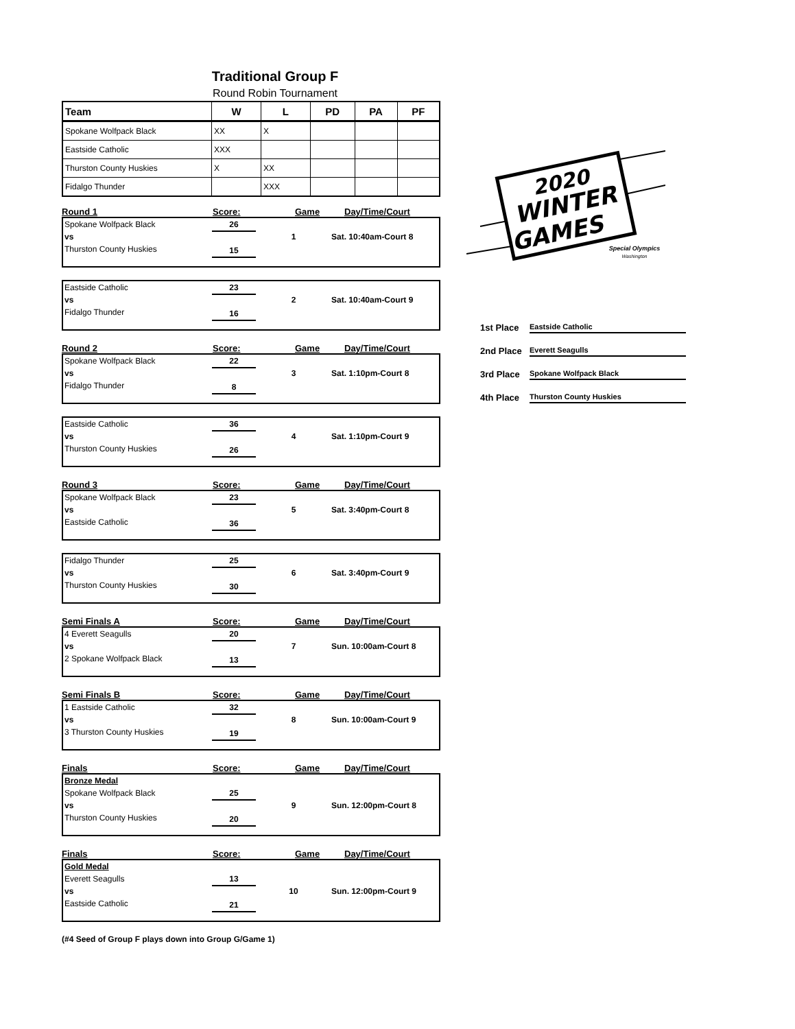Traditional Group F
Round Robin Tournament
| Team | W | L | PD | PA | PF |
| --- | --- | --- | --- | --- | --- |
| Spokane Wolfpack Black | XX | X | | | |
| Eastside Catholic | XXX | | | | |
| Thurston County Huskies | X | XX | | | |
| Fidalgo Thunder | | XXX | | | |
Round 1 Score: Game Day/Time/Court
Spokane Wolfpack Black
vs
Thurston County Huskies
26
15
1 Sat. 10:40am-Court 8
Eastside Catholic
vs
Fidalgo Thunder
23
16
2 Sat. 10:40am-Court 9
Round 2 Score: Game Day/Time/Court
Spokane Wolfpack Black
vs
Fidalgo Thunder
22
8
3 Sat. 1:10pm-Court 8
Eastside Catholic
vs
Thurston County Huskies
36
26
4 Sat. 1:10pm-Court 9
Round 3 Score: Game Day/Time/Court
Spokane Wolfpack Black
vs
Eastside Catholic
23
36
5 Sat. 3:40pm-Court 8
Fidalgo Thunder
vs
Thurston County Huskies
25
30
6 Sat. 3:40pm-Court 9
Semi Finals A Score: Game Day/Time/Court
4 Everett Seagulls
vs
2 Spokane Wolfpack Black
20
13
7 Sun. 10:00am-Court 8
Semi Finals B Score: Game Day/Time/Court
1 Eastside Catholic
vs
3 Thurston County Huskies
32
19
8 Sun. 10:00am-Court 9
Finals Score: Game Day/Time/Court
Bronze Medal
Spokane Wolfpack Black
vs
Thurston County Huskies
25
20
9 Sun. 12:00pm-Court 8
Finals Score: Game Day/Time/Court
Gold Medal
Everett Seagulls
vs
Eastside Catholic
13
21
10 Sun. 12:00pm-Court 9
(#4 Seed of Group F plays down into Group G/Game 1)
2020
WINTER
GAMES
Special Olympics
Washington
1st Place Eastside Catholic
2nd Place Everett Seagulls
3rd Place Spokane Wolfpack Black
4th Place Thurston County Huskies